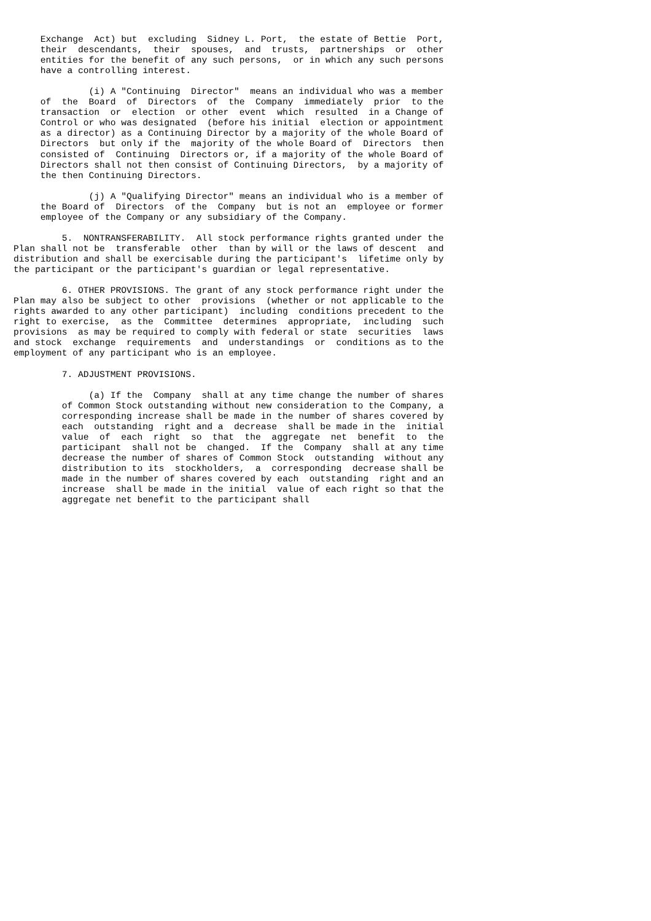Exchange  Act) but  excluding  Sidney L. Port,  the estate of Bettie  Port,
     their  descendants,  their  spouses,  and  trusts,  partnerships  or  other
     entities for the benefit of any such persons,  or in which any such persons
     have a controlling interest.

              (i) A "Continuing  Director"  means an individual who was a member
     of  the  Board  of  Directors  of  the  Company  immediately  prior  to the
     transaction  or  election  or other  event  which  resulted  in a Change of
     Control or who was designated  (before his initial  election or appointment
     as a director) as a Continuing Director by a majority of the whole Board of
     Directors  but only if the  majority of the whole Board of  Directors  then
     consisted of  Continuing  Directors or, if a majority of the whole Board of
     Directors shall not then consist of Continuing Directors,  by a majority of
     the then Continuing Directors.

              (j) A "Qualifying Director" means an individual who is a member of
     the Board of  Directors  of the  Company  but is not an  employee or former
     employee of the Company or any subsidiary of the Company.

         5.  NONTRANSFERABILITY.  All stock performance rights granted under the
Plan shall not be  transferable  other  than by will or the laws of descent  and
distribution and shall be exercisable during the participant's  lifetime only by
the participant or the participant's guardian or legal representative.

         6. OTHER PROVISIONS. The grant of any stock performance right under the
Plan may also be subject to other  provisions  (whether or not applicable to the
rights awarded to any other participant)  including  conditions precedent to the
right to exercise,  as the  Committee  determines  appropriate,  including  such
provisions  as may be required to comply with federal or state  securities  laws
and stock  exchange  requirements  and  understandings  or  conditions as to the
employment of any participant who is an employee.

         7. ADJUSTMENT PROVISIONS.

              (a) If the  Company  shall at any time change the number of shares
         of Common Stock outstanding without new consideration to the Company, a
         corresponding increase shall be made in the number of shares covered by
         each  outstanding  right and a  decrease  shall be made in the  initial
         value  of  each  right  so  that  the  aggregate  net  benefit  to  the
         participant  shall not be  changed.  If the  Company  shall at any time
         decrease the number of shares of Common Stock  outstanding  without any
         distribution to its  stockholders,  a  corresponding  decrease shall be
         made in the number of shares covered by each  outstanding  right and an
         increase  shall be made in the initial  value of each right so that the
         aggregate net benefit to the participant shall